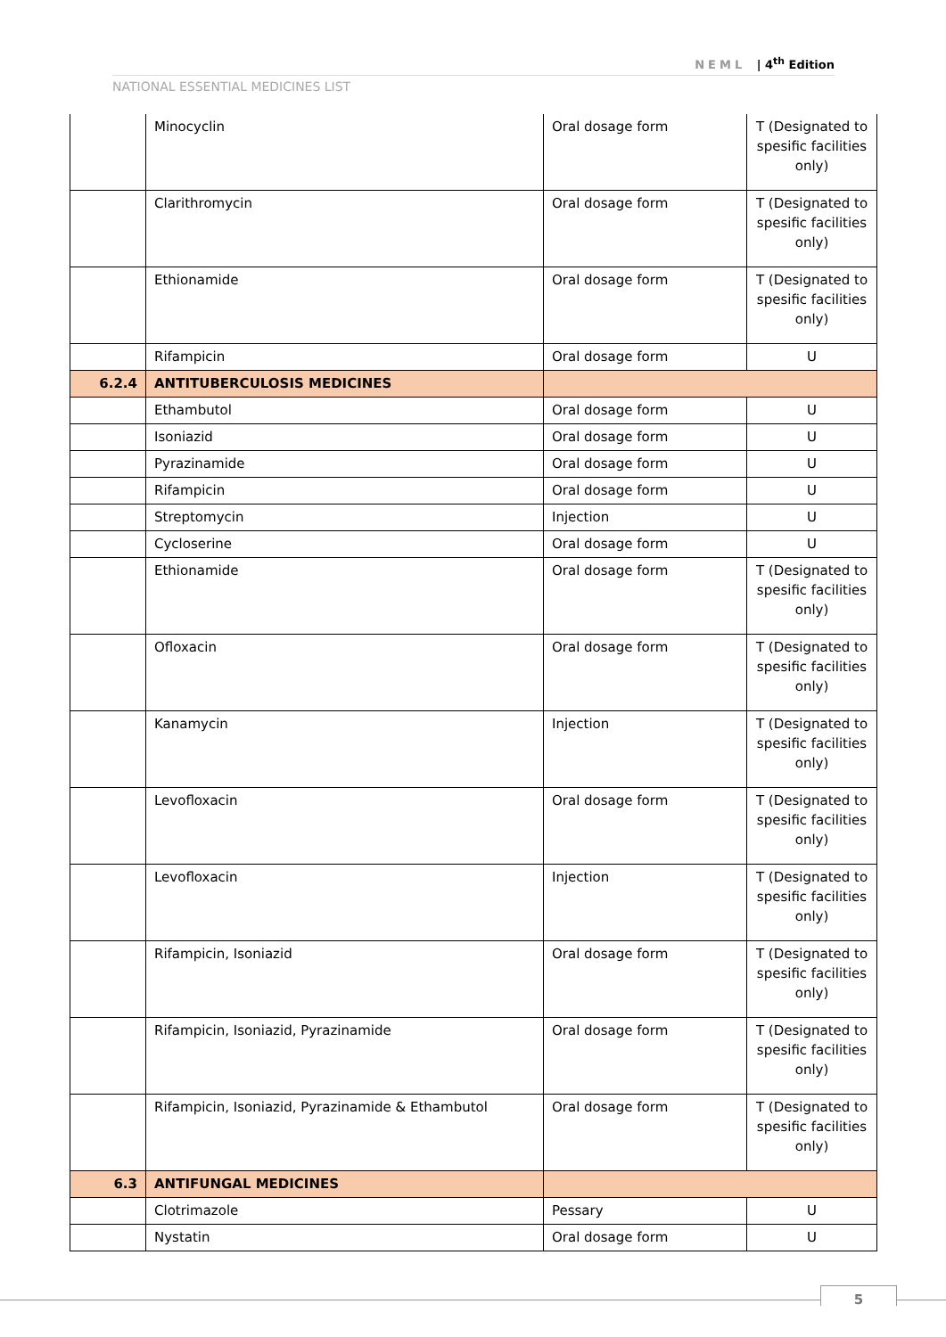NEML | 4<sup>th</sup> Edition
NATIONAL ESSENTIAL MEDICINES LIST
| | Minocyclin | Oral dosage form | T (Designated to spesific facilities only) |
| | Clarithromycin | Oral dosage form | T (Designated to spesific facilities only) |
| | Ethionamide | Oral dosage form | T (Designated to spesific facilities only) |
| | Rifampicin | Oral dosage form | U |
| 6.2.4 | ANTITUBERCULOSIS MEDICINES | | |
| | Ethambutol | Oral dosage form | U |
| | Isoniazid | Oral dosage form | U |
| | Pyrazinamide | Oral dosage form | U |
| | Rifampicin | Oral dosage form | U |
| | Streptomycin | Injection | U |
| | Cycloserine | Oral dosage form | U |
| | Ethionamide | Oral dosage form | T (Designated to spesific facilities only) |
| | Ofloxacin | Oral dosage form | T (Designated to spesific facilities only) |
| | Kanamycin | Injection | T (Designated to spesific facilities only) |
| | Levofloxacin | Oral dosage form | T (Designated to spesific facilities only) |
| | Levofloxacin | Injection | T (Designated to spesific facilities only) |
| | Rifampicin, Isoniazid | Oral dosage form | T (Designated to spesific facilities only) |
| | Rifampicin, Isoniazid, Pyrazinamide | Oral dosage form | T (Designated to spesific facilities only) |
| | Rifampicin, Isoniazid, Pyrazinamide & Ethambutol | Oral dosage form | T (Designated to spesific facilities only) |
| 6.3 | ANTIFUNGAL MEDICINES | | |
| | Clotrimazole | Pessary | U |
| | Nystatin | Oral dosage form | U |
5